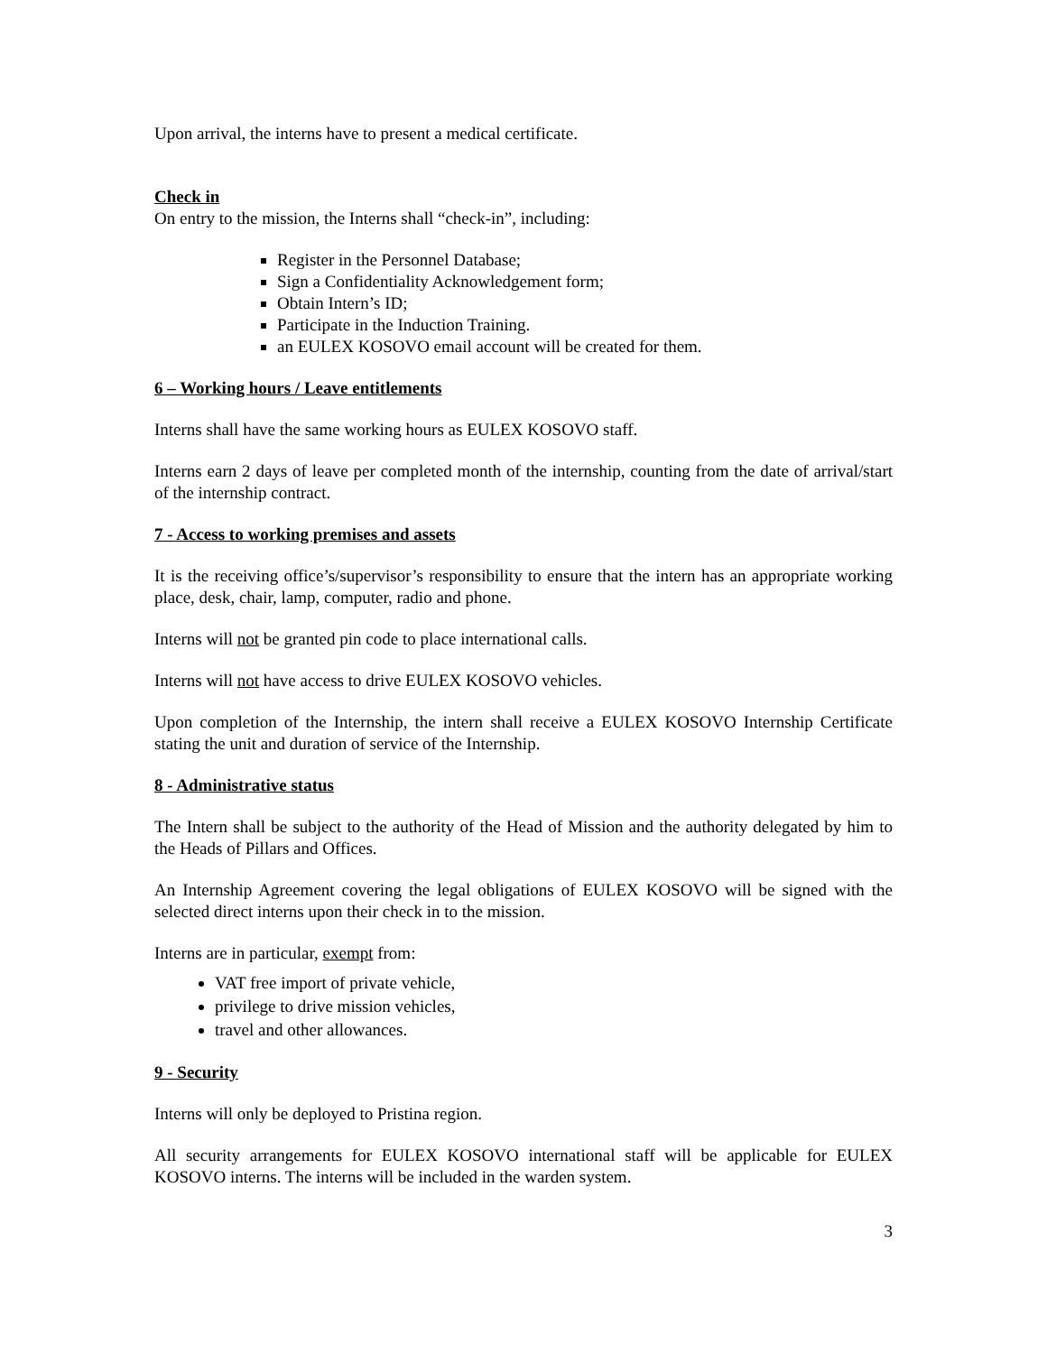Upon arrival, the interns have to present a medical certificate.
Check in
On entry to the mission, the Interns shall “check-in”, including:
Register in the Personnel Database;
Sign a Confidentiality Acknowledgement form;
Obtain Intern’s ID;
Participate in the Induction Training.
an EULEX KOSOVO email account will be created for them.
6 – Working hours / Leave entitlements
Interns shall have the same working hours as EULEX KOSOVO staff.
Interns earn 2 days of leave per completed month of the internship, counting from the date of arrival/start of the internship contract.
7 - Access to working premises and assets
It is the receiving office’s/supervisor’s responsibility to ensure that the intern has an appropriate working place, desk, chair, lamp, computer, radio and phone.
Interns will not be granted pin code to place international calls.
Interns will not have access to drive EULEX KOSOVO vehicles.
Upon completion of the Internship, the intern shall receive a EULEX KOSOVO Internship Certificate stating the unit and duration of service of the Internship.
8 - Administrative status
The Intern shall be subject to the authority of the Head of Mission and the authority delegated by him to the Heads of Pillars and Offices.
An Internship Agreement covering the legal obligations of EULEX KOSOVO will be signed with the selected direct interns upon their check in to the mission.
Interns are in particular, exempt from:
VAT free import of private vehicle,
privilege to drive mission vehicles,
travel and other allowances.
9 - Security
Interns will only be deployed to Pristina region.
All security arrangements for EULEX KOSOVO international staff will be applicable for EULEX KOSOVO interns. The interns will be included in the warden system.
3